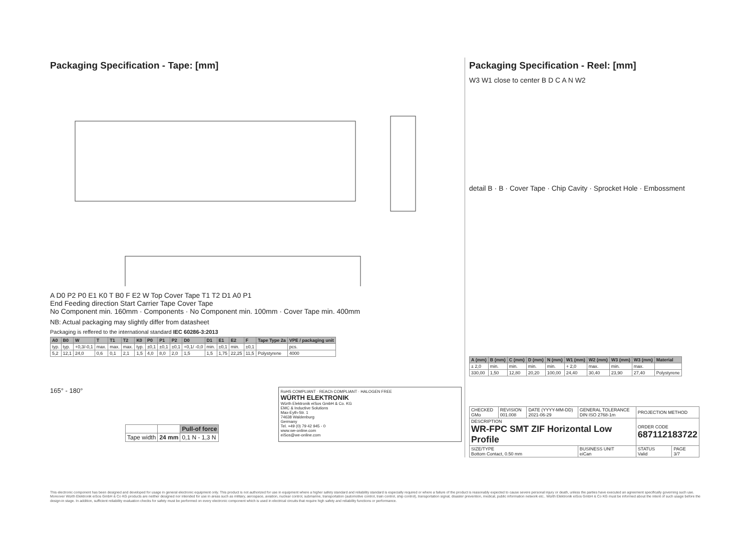Packaging Specification - Tape: [mm]
A D0 P2 P0 E1 K0 T B0 F E2 W Top Cover Tape T1 T2 D1 A0 P1
End Feeding direction Start Carrier Tape Cover Tape
No Component min. 160mm · Components · No Component min. 100mm · Cover Tape min. 400mm
NB: Actual packaging may slightly differ from datasheet
Packaging is reffered to the international standard IEC 60286-3:2013
| A0 | B0 | W | T | T1 | T2 | K0 | P0 | P1 | P2 | D0 | D1 | E1 | E2 | F | Tape Type 2a | VPE / packaging unit |
| --- | --- | --- | --- | --- | --- | --- | --- | --- | --- | --- | --- | --- | --- | --- | --- | --- |
| typ. | typ. | +0,3/-0,1 | max. | max. | max. | typ. | ±0,1 | ±0,1 | ±0,1 | +0,1/ -0,0 | min. | ±0,1 | min. | ±0,1 | | pcs. |
| 5,2 | 12,1 | 24,0 | 0,6 | 0,1 | 2,1 | 1,5 | 4,0 | 8,0 | 2,0 | 1,5 | 1,5 | 1,75 | 22,25 | 11,5 | Polystyrene | 4000 |
165° - 180°
| | | Pull-of force |
| Tape width | 24 mm | 0,1 N - 1,3 N |
RoHS COMPLIANT · REACh COMPLIANT · HALOGEN FREE
WÜRTH ELEKTRONIK
Würth Elektronik eiSos GmbH & Co. KG
EMC & Inductive Solutions
Max-Eyth-Str. 1
74638 Waldenburg
Germany
Tel. +49 (0) 79 42 945 - 0
www.we-online.com
eiSos@we-online.com
Packaging Specification - Reel: [mm]
W3 W1 close to center B D C A N W2
detail B · B · Cover Tape · Chip Cavity · Sprocket Hole · Embossment
| A (mm) | B (mm) | C (mm) | D (mm) | N (mm) | W1 (mm) | W2 (mm) | W3 (mm) | W3 (mm) | Material |
| --- | --- | --- | --- | --- | --- | --- | --- | --- | --- |
| ± 2,0 | min. | min. | min. | min. | + 2,0 | max. | min. | max. | |
| 330,00 | 1,50 | 12,80 | 20,20 | 100,00 | 24,40 | 30,40 | 23,90 | 27,40 | Polystyrene |
| CHECKED GMo | REVISION 001.008 | DATE (YYYY-MM-DD) 2021-06-29 | GENERAL TOLERANCE DIN ISO 2768-1m | PROJECTION METHOD | |
| DESCRIPTION WR-FPC SMT ZIF Horizontal Low Profile | | | | ORDER CODE 687112183722 | |
| SIZE/TYPE Bottom Contact, 0.50 mm | | | BUSINESS UNIT eiCan | STATUS Valid | PAGE 3/7 |
This electronic component has been designed and developed for usage in general electronic equipment only. This product is not authorized for use in equipment where a higher safety standard and reliability standard is especially required or where a failure of the product is reasonably expected to cause severe personal injury or death, unless the parties have executed an agreement specifically governing such use. Moreover Würth Elektronik eiSos GmbH & Co KG products are neither designed nor intended for use in areas such as military, aerospace, aviation, nuclear control, submarine, transportation (automotive control, train control, ship control), transportation signal, disaster prevention, medical, public information network etc.. Würth Elektronik eiSos GmbH & Co KG must be informed about the intent of such usage before the design-in stage. In addition, sufficient reliability evaluation checks for safety must be performed on every electronic component which is used in electrical circuits that require high safety and reliability functions or performance.